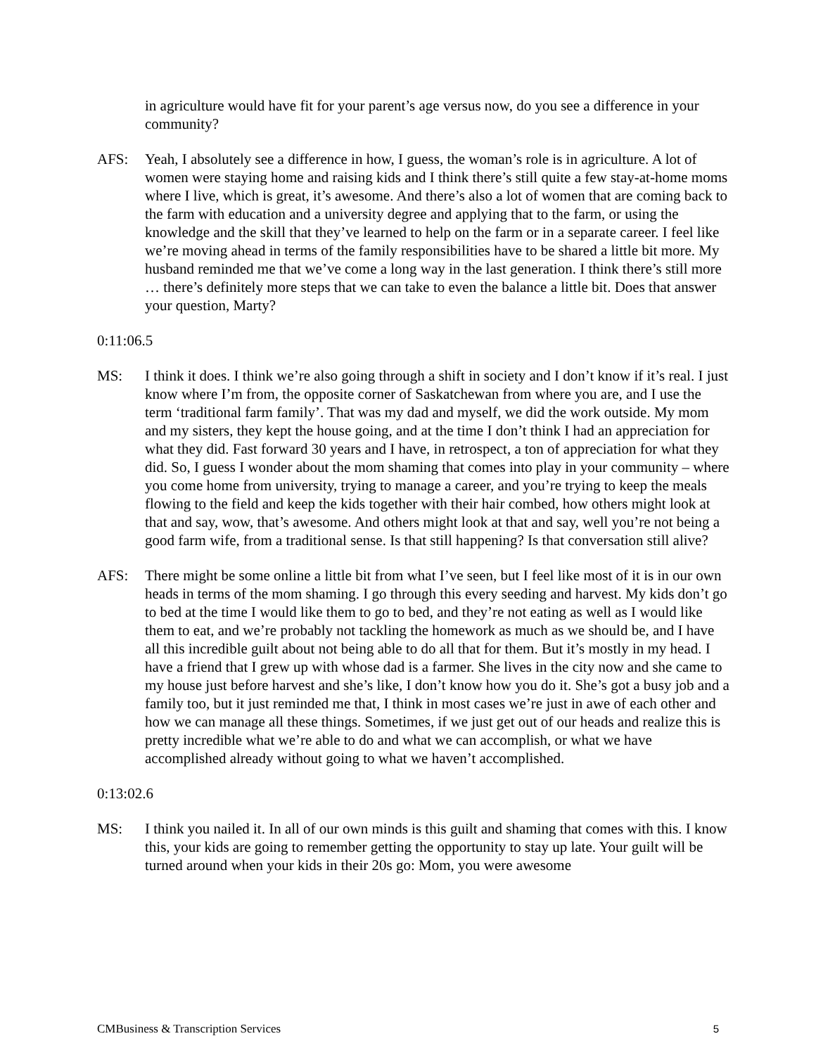in agriculture would have fit for your parent’s age versus now, do you see a difference in your community?
AFS: Yeah, I absolutely see a difference in how, I guess, the woman’s role is in agriculture. A lot of women were staying home and raising kids and I think there’s still quite a few stay-at-home moms where I live, which is great, it’s awesome. And there’s also a lot of women that are coming back to the farm with education and a university degree and applying that to the farm, or using the knowledge and the skill that they’ve learned to help on the farm or in a separate career. I feel like we’re moving ahead in terms of the family responsibilities have to be shared a little bit more. My husband reminded me that we’ve come a long way in the last generation. I think there’s still more … there’s definitely more steps that we can take to even the balance a little bit. Does that answer your question, Marty?
0:11:06.5
MS: I think it does. I think we’re also going through a shift in society and I don’t know if it’s real. I just know where I’m from, the opposite corner of Saskatchewan from where you are, and I use the term ‘traditional farm family’. That was my dad and myself, we did the work outside. My mom and my sisters, they kept the house going, and at the time I don’t think I had an appreciation for what they did. Fast forward 30 years and I have, in retrospect, a ton of appreciation for what they did. So, I guess I wonder about the mom shaming that comes into play in your community – where you come home from university, trying to manage a career, and you’re trying to keep the meals flowing to the field and keep the kids together with their hair combed, how others might look at that and say, wow, that’s awesome. And others might look at that and say, well you’re not being a good farm wife, from a traditional sense. Is that still happening? Is that conversation still alive?
AFS: There might be some online a little bit from what I’ve seen, but I feel like most of it is in our own heads in terms of the mom shaming. I go through this every seeding and harvest. My kids don’t go to bed at the time I would like them to go to bed, and they’re not eating as well as I would like them to eat, and we’re probably not tackling the homework as much as we should be, and I have all this incredible guilt about not being able to do all that for them. But it’s mostly in my head. I have a friend that I grew up with whose dad is a farmer. She lives in the city now and she came to my house just before harvest and she’s like, I don’t know how you do it. She’s got a busy job and a family too, but it just reminded me that, I think in most cases we’re just in awe of each other and how we can manage all these things. Sometimes, if we just get out of our heads and realize this is pretty incredible what we’re able to do and what we can accomplish, or what we have accomplished already without going to what we haven’t accomplished.
0:13:02.6
MS: I think you nailed it. In all of our own minds is this guilt and shaming that comes with this. I know this, your kids are going to remember getting the opportunity to stay up late. Your guilt will be turned around when your kids in their 20s go: Mom, you were awesome
CMBusiness & Transcription Services 5